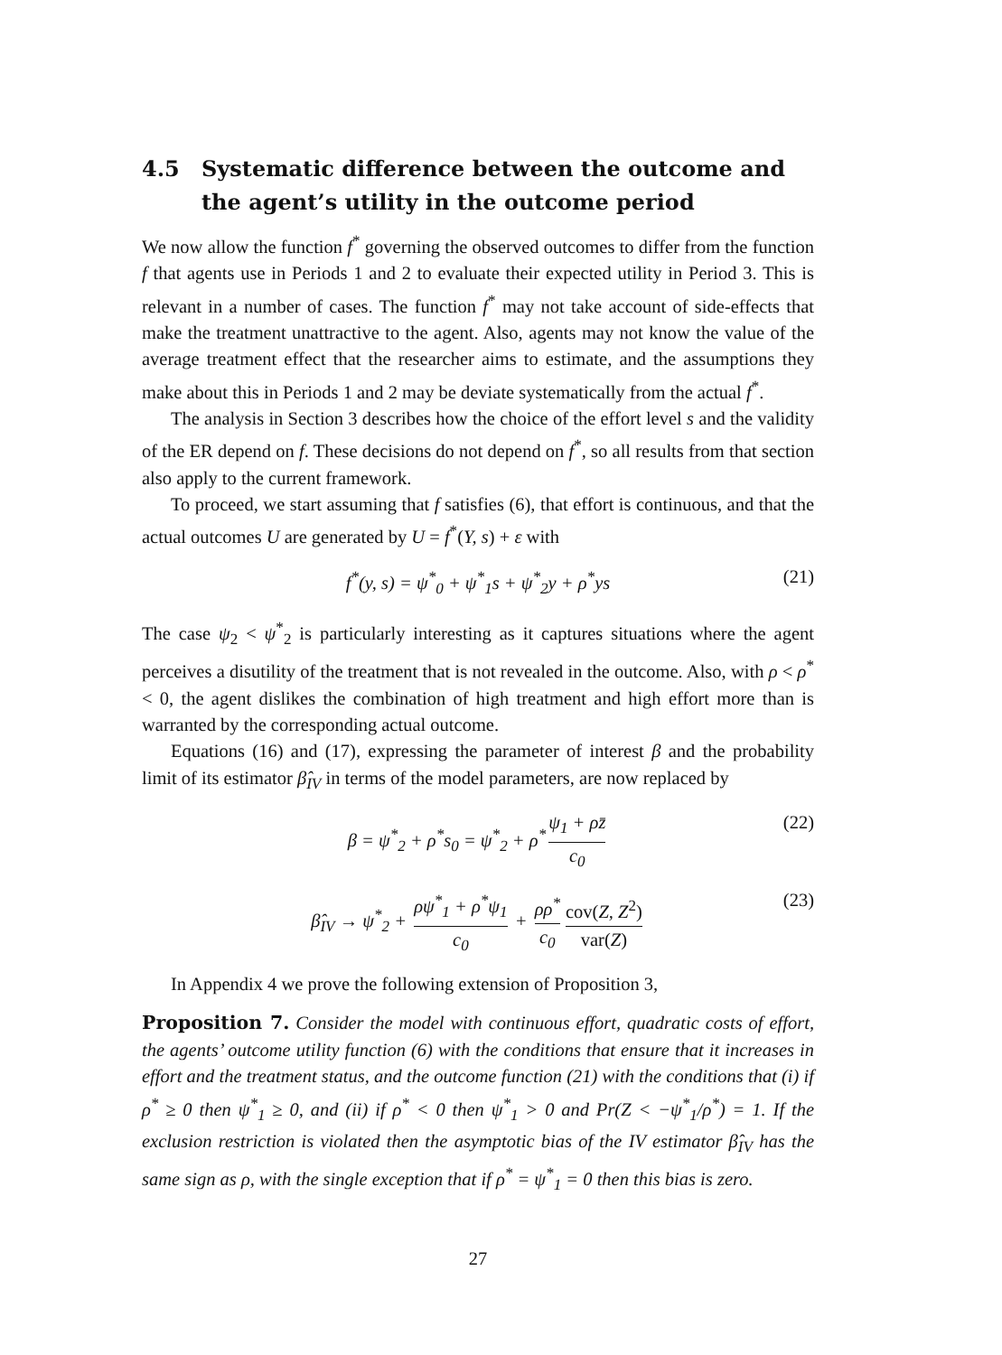4.5 Systematic difference between the outcome and the agent’s utility in the outcome period
We now allow the function f<sup>*</sup> governing the observed outcomes to differ from the function f that agents use in Periods 1 and 2 to evaluate their expected utility in Period 3. This is relevant in a number of cases. The function f<sup>*</sup> may not take account of side-effects that make the treatment unattractive to the agent. Also, agents may not know the value of the average treatment effect that the researcher aims to estimate, and the assumptions they make about this in Periods 1 and 2 may be deviate systematically from the actual f<sup>*</sup>.
The analysis in Section 3 describes how the choice of the effort level s and the validity of the ER depend on f. These decisions do not depend on f<sup>*</sup>, so all results from that section also apply to the current framework.
To proceed, we start assuming that f satisfies (6), that effort is continuous, and that the actual outcomes U are generated by U = f<sup>*</sup>(Y, s) + ε with
f<sup>*</sup>(y, s) = ψ<sup>*</sup><sub>0</sub> + ψ<sup>*</sup><sub>1</sub>s + ψ<sup>*</sup><sub>2</sub>y + ρ<sup>*</sup>ys (21)
The case ψ<sub>2</sub> < ψ<sup>*</sup><sub>2</sub> is particularly interesting as it captures situations where the agent perceives a disutility of the treatment that is not revealed in the outcome. Also, with ρ < ρ<sup>*</sup> < 0, the agent dislikes the combination of high treatment and high effort more than is warranted by the corresponding actual outcome.
Equations (16) and (17), expressing the parameter of interest β and the probability limit of its estimator β̂<sub>IV</sub> in terms of the model parameters, are now replaced by
β = ψ<sup>*</sup><sub>2</sub> + ρ<sup>*</sup>s<sub>0</sub> = ψ<sup>*</sup><sub>2</sub> + ρ<sup>*</sup> ψ<sub>1</sub> + ρz̄ c<sub>0</sub> (22)
β̂<sub>IV</sub> → ψ<sup>*</sup><sub>2</sub> + ρψ<sup>*</sup><sub>1</sub> + ρ<sup>*</sup>ψ<sub>1</sub> c<sub>0</sub> + ρρ<sup>*</sup> c<sub>0</sub> cov(Z, Z<sup>2</sup>) var(Z) (23)
In Appendix 4 we prove the following extension of Proposition 3,
Proposition 7. Consider the model with continuous effort, quadratic costs of effort, the agents’ outcome utility function (6) with the conditions that ensure that it increases in effort and the treatment status, and the outcome function (21) with the conditions that (i) if ρ<sup>*</sup> ≥ 0 then ψ<sup>*</sup><sub>1</sub> ≥ 0, and (ii) if ρ<sup>*</sup> < 0 then ψ<sup>*</sup><sub>1</sub> > 0 and Pr(Z < −ψ<sup>*</sup><sub>1</sub>/ρ<sup>*</sup>) = 1. If the exclusion restriction is violated then the asymptotic bias of the IV estimator β̂<sub>IV</sub> has the same sign as ρ, with the single exception that if ρ<sup>*</sup> = ψ<sup>*</sup><sub>1</sub> = 0 then this bias is zero.
27